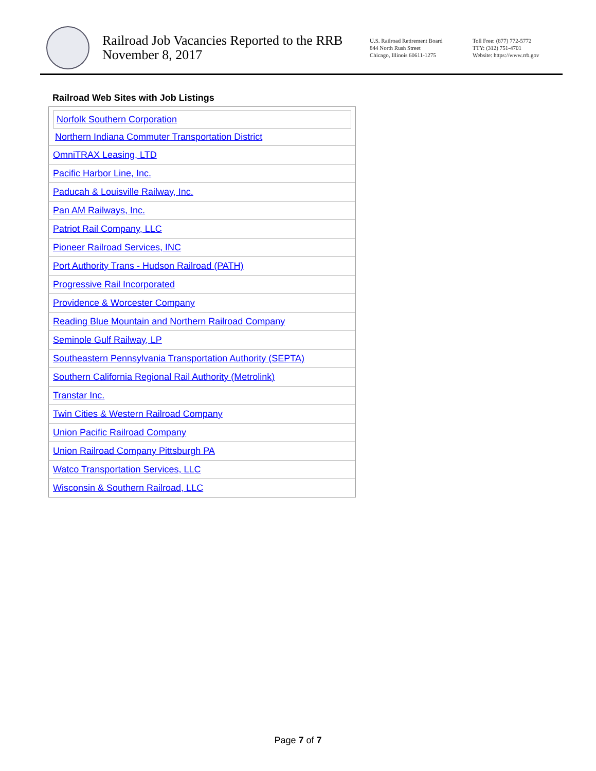Railroad Job Vacancies Reported to the RRB
November 8, 2017
U.S. Railroad Retirement Board
844 North Rush Street
Chicago, Illinois 60611-1275
Toll Free: (877) 772-5772
TTY: (312) 751-4701
Website: https://www.rrb.gov
Railroad Web Sites with Job Listings
| Norfolk Southern Corporation Northern Indiana Commuter Transportation District |
| OmniTRAX Leasing, LTD |
| Pacific Harbor Line, Inc. |
| Paducah & Louisville Railway, Inc. |
| Pan AM Railways, Inc. |
| Patriot Rail Company, LLC |
| Pioneer Railroad Services, INC |
| Port Authority Trans - Hudson Railroad (PATH) |
| Progressive Rail Incorporated |
| Providence & Worcester Company |
| Reading Blue Mountain and Northern Railroad Company |
| Seminole Gulf Railway, LP |
| Southeastern Pennsylvania Transportation Authority (SEPTA) |
| Southern California Regional Rail Authority (Metrolink) |
| Transtar Inc. |
| Twin Cities & Western Railroad Company |
| Union Pacific Railroad Company |
| Union Railroad Company Pittsburgh PA |
| Watco Transportation Services, LLC |
| Wisconsin & Southern Railroad, LLC |
Page 7 of 7